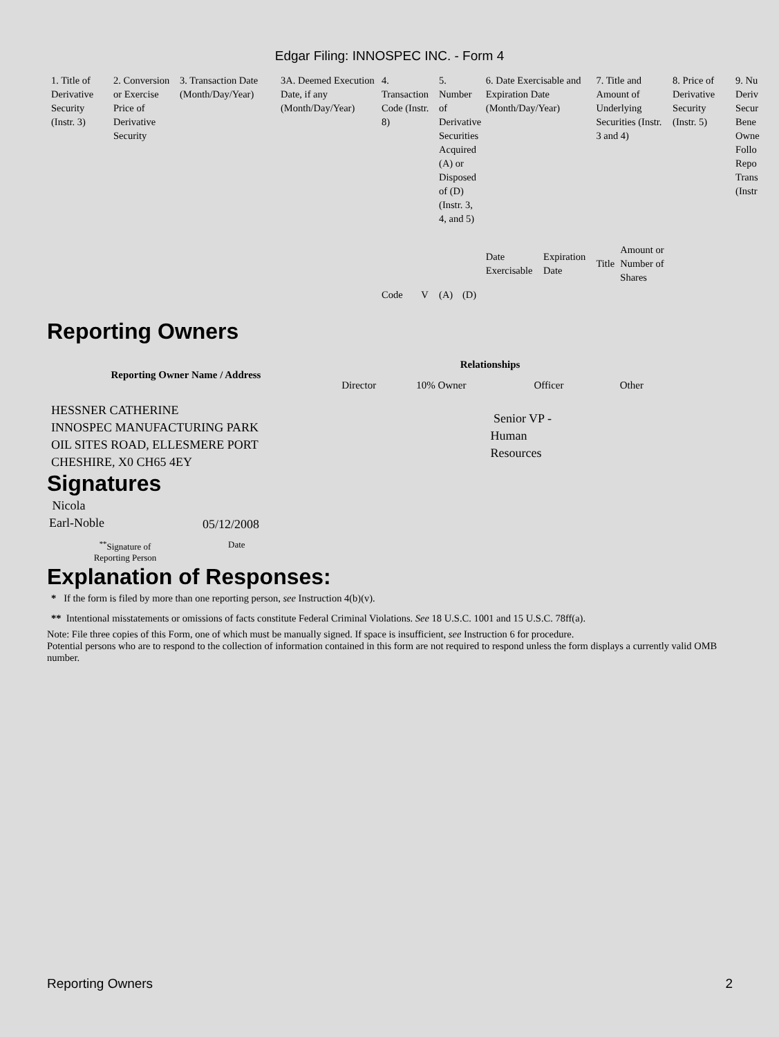Edgar Filing: INNOSPEC INC. - Form 4
| 1. Title of Derivative Security (Instr. 3) | 2. Conversion or Exercise Price of Derivative Security | 3. Transaction Date (Month/Day/Year) | 3A. Deemed Execution Date, if any (Month/Day/Year) | 4. Transaction Code (Instr. 8) | | 5. Number of Derivative Securities Acquired (A) or Disposed of (D) (Instr. 3, 4, and 5) | | 6. Date Exercisable and Expiration Date (Month/Day/Year) | | 7. Title and Amount of Underlying Securities (Instr. 3 and 4) | | 8. Price of Derivative Security (Instr. 5) | 9. Nu Deriv Secur Bene Owne Follo Repo Trans (Instr |
| | | | | Code | V | (A) | (D) | Date Exercisable | Expiration Date | Title | Amount or Number of Shares | | |
Reporting Owners
| Reporting Owner Name / Address | Relationships | | | |
| --- | --- | --- | --- | --- |
| | Director | 10% Owner | Officer | Other |
| HESSNER CATHERINE INNOSPEC MANUFACTURING PARK OIL SITES ROAD, ELLESMERE PORT CHESHIRE, X0 CH65 4EY | | | Senior VP - Human Resources | |
Signatures
| Nicola Earl-Noble | 05/12/2008 |
| <sup>**</sup> Signature of Reporting Person | Date |
Explanation of Responses:
* If the form is filed by more than one reporting person, see Instruction 4(b)(v).
** Intentional misstatements or omissions of facts constitute Federal Criminal Violations. See 18 U.S.C. 1001 and 15 U.S.C. 78ff(a).
Note: File three copies of this Form, one of which must be manually signed. If space is insufficient, see Instruction 6 for procedure.
Potential persons who are to respond to the collection of information contained in this form are not required to respond unless the form displays a currently valid OMB number.
Reporting Owners 2